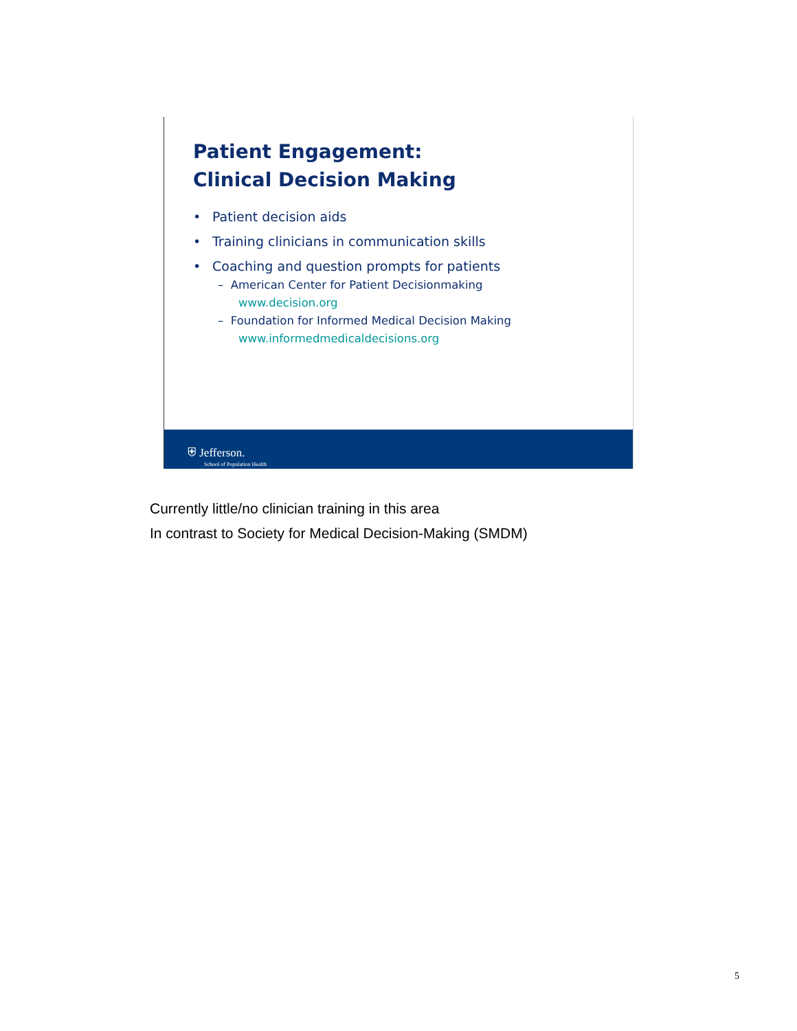Patient Engagement:
Clinical Decision Making
• Patient decision aids
• Training clinicians in communication skills
• Coaching and question prompts for patients
– American Center for Patient Decisionmaking
www.decision.org
– Foundation for Informed Medical Decision Making
www.informedmedicaldecisions.org
⛨ Jefferson.
School of Population Health
Currently little/no clinician training in this area
In contrast to Society for Medical Decision-Making (SMDM)
5